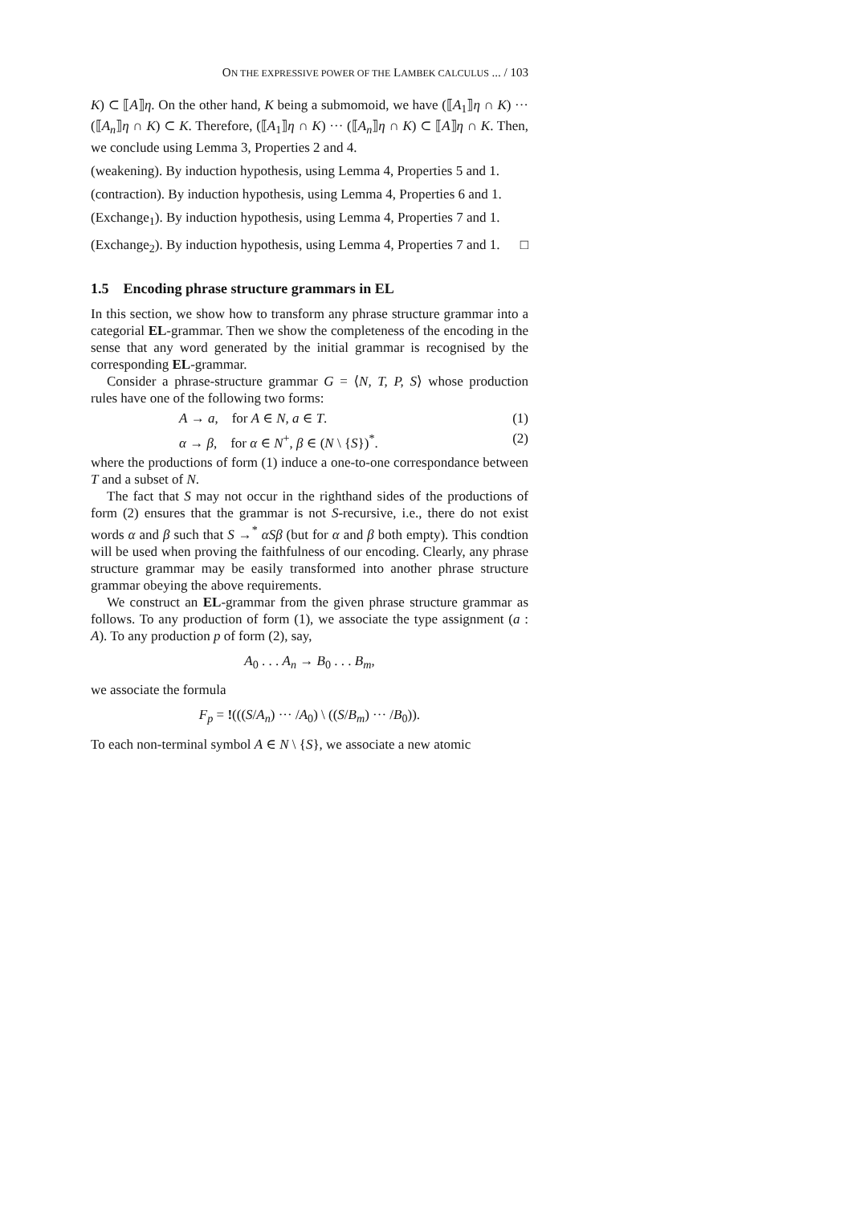ON THE EXPRESSIVE POWER OF THE LAMBEK CALCULUS ... / 103
K) ⊂ ⟦A⟧η. On the other hand, K being a submomoid, we have (⟦A<sub>1</sub>⟧η ∩ K) ··· (⟦A<sub>n</sub>⟧η ∩ K) ⊂ K. Therefore, (⟦A<sub>1</sub>⟧η ∩ K) ··· (⟦A<sub>n</sub>⟧η ∩ K) ⊂ ⟦A⟧η ∩ K. Then, we conclude using Lemma 3, Properties 2 and 4.
(weakening). By induction hypothesis, using Lemma 4, Properties 5 and 1.
(contraction). By induction hypothesis, using Lemma 4, Properties 6 and 1.
(Exchange<sub>1</sub>). By induction hypothesis, using Lemma 4, Properties 7 and 1.
(Exchange<sub>2</sub>). By induction hypothesis, using Lemma 4, Properties 7 and 1. □
1.5 Encoding phrase structure grammars in EL
In this section, we show how to transform any phrase structure grammar into a categorial EL-grammar. Then we show the completeness of the encoding in the sense that any word generated by the initial grammar is recognised by the corresponding EL-grammar.
Consider a phrase-structure grammar G = ⟨N, T, P, S⟩ whose production rules have one of the following two forms:
A → a, for A ∈ N, a ∈ T. (1)
α → β, for α ∈ N<sup>+</sup>, β ∈ (N \ {S})<sup>*</sup>. (2)
where the productions of form (1) induce a one-to-one correspondance between T and a subset of N.
The fact that S may not occur in the righthand sides of the productions of form (2) ensures that the grammar is not S-recursive, i.e., there do not exist words α and β such that S →<sup>*</sup> αSβ (but for α and β both empty). This condtion will be used when proving the faithfulness of our encoding. Clearly, any phrase structure grammar may be easily transformed into another phrase structure grammar obeying the above requirements.
We construct an EL-grammar from the given phrase structure grammar as follows. To any production of form (1), we associate the type assignment (a : A). To any production p of form (2), say,
A<sub>0</sub> . . . A<sub>n</sub> → B<sub>0</sub> . . . B<sub>m</sub>,
we associate the formula
F<sub>p</sub> = !(((S/A<sub>n</sub>) ··· /A<sub>0</sub>) \ ((S/B<sub>m</sub>) ··· /B<sub>0</sub>)).
To each non-terminal symbol A ∈ N \ {S}, we associate a new atomic